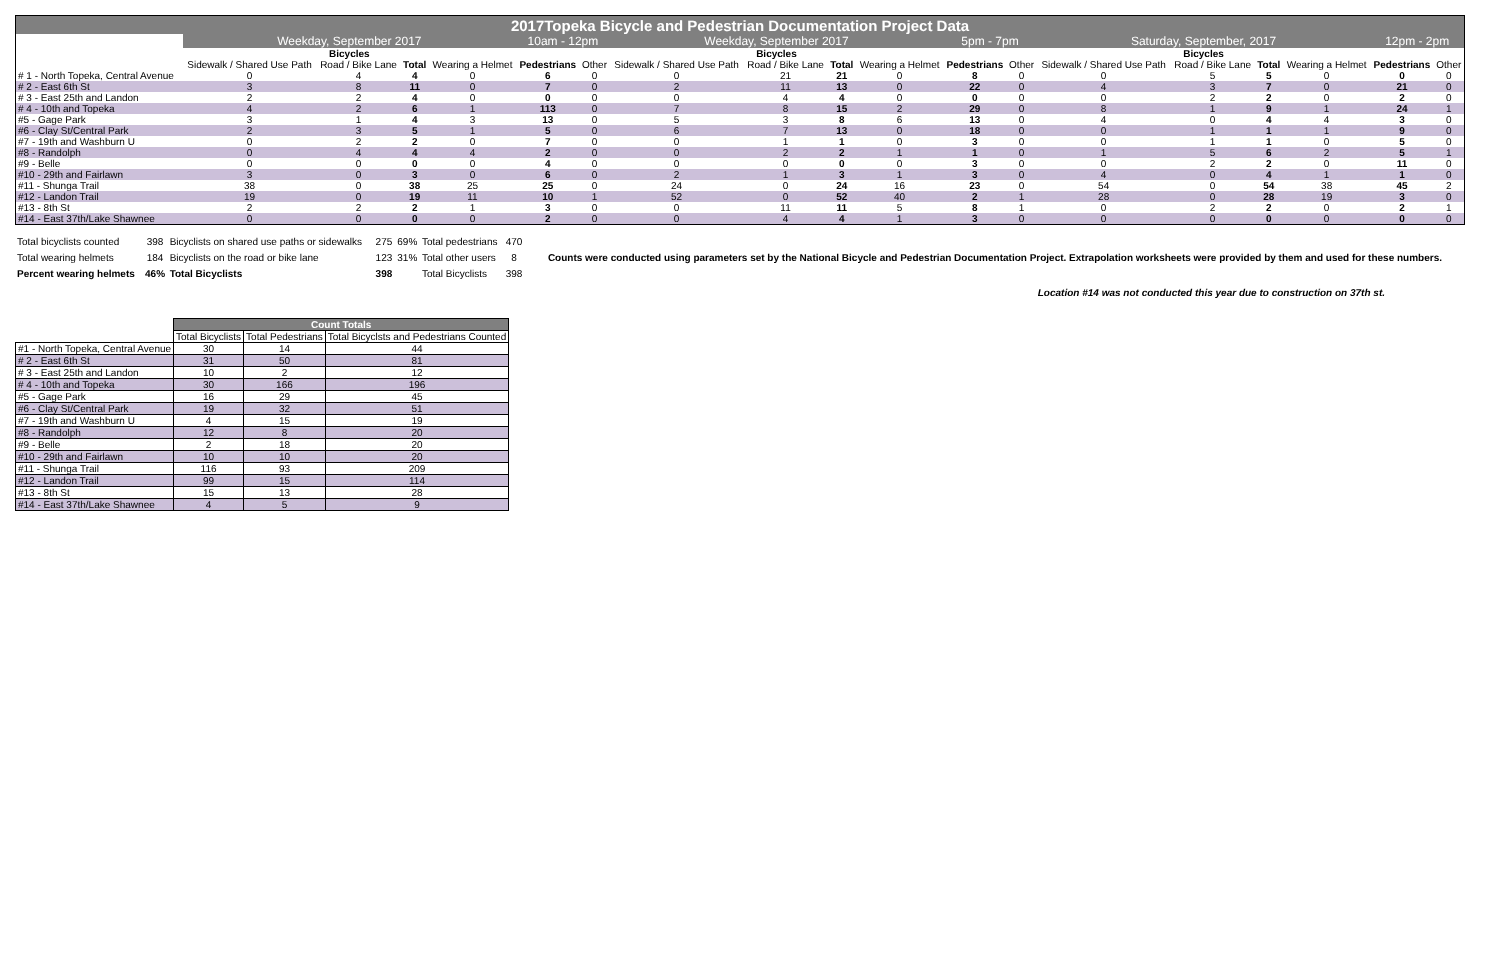| 2017Topeka Bicycle and Pedestrian Documentation Project Data | | | | | | | | | | | | | | | | | | |
| | Weekday, September 2017 | | | | 10am - 12pm | | Weekday, September 2017 | | | | 5pm - 7pm | | Saturday, September, 2017 | | | | 12pm - 2pm | |
| | Bicycles | | | | | | Bicycles | | | | | | Bicycles | | | | | |
| | Sidewalk / Shared Use Path | Road / Bike Lane | Total | Wearing a Helmet | Pedestrians | Other | Sidewalk / Shared Use Path | Road / Bike Lane | Total | Wearing a Helmet | Pedestrians | Other | Sidewalk / Shared Use Path | Road / Bike Lane | Total | Wearing a Helmet | Pedestrians | Other |
| # 1 - North Topeka, Central Avenue | 0 | 4 | 4 | 0 | 6 | 0 | 0 | 21 | 21 | 0 | 8 | 0 | 0 | 5 | 5 | 0 | 0 | 0 |
| # 2 - East 6th St | 3 | 8 | 11 | 0 | 7 | 0 | 2 | 11 | 13 | 0 | 22 | 0 | 4 | 3 | 7 | 0 | 21 | 0 |
| # 3 - East 25th and Landon | 2 | 2 | 4 | 0 | 0 | 0 | 0 | 4 | 4 | 0 | 0 | 0 | 0 | 2 | 2 | 0 | 2 | 0 |
| # 4 - 10th and Topeka | 4 | 2 | 6 | 1 | 113 | 0 | 7 | 8 | 15 | 2 | 29 | 0 | 8 | 1 | 9 | 1 | 24 | 1 |
| #5 - Gage Park | 3 | 1 | 4 | 3 | 13 | 0 | 5 | 3 | 8 | 6 | 13 | 0 | 4 | 0 | 4 | 4 | 3 | 0 |
| #6 - Clay St/Central Park | 2 | 3 | 5 | 1 | 5 | 0 | 6 | 7 | 13 | 0 | 18 | 0 | 0 | 1 | 1 | 1 | 9 | 0 |
| #7 - 19th and Washburn U | 0 | 2 | 2 | 0 | 7 | 0 | 0 | 1 | 1 | 0 | 3 | 0 | 0 | 1 | 1 | 0 | 5 | 0 |
| #8 - Randolph | 0 | 4 | 4 | 4 | 2 | 0 | 0 | 2 | 2 | 1 | 1 | 0 | 1 | 5 | 6 | 2 | 5 | 1 |
| #9 - Belle | 0 | 0 | 0 | 0 | 4 | 0 | 0 | 0 | 0 | 0 | 3 | 0 | 0 | 2 | 2 | 0 | 11 | 0 |
| #10 - 29th and Fairlawn | 3 | 0 | 3 | 0 | 6 | 0 | 2 | 1 | 3 | 1 | 3 | 0 | 4 | 0 | 4 | 1 | 1 | 0 |
| #11 - Shunga Trail | 38 | 0 | 38 | 25 | 25 | 0 | 24 | 0 | 24 | 16 | 23 | 0 | 54 | 0 | 54 | 38 | 45 | 2 |
| #12 - Landon Trail | 19 | 0 | 19 | 11 | 10 | 1 | 52 | 0 | 52 | 40 | 2 | 1 | 28 | 0 | 28 | 19 | 3 | 0 |
| #13 - 8th St | 2 | 2 | 2 | 1 | 3 | 0 | 0 | 11 | 11 | 5 | 8 | 1 | 0 | 2 | 2 | 0 | 2 | 1 |
| #14 - East 37th/Lake Shawnee | 0 | 0 | 0 | 0 | 2 | 0 | 0 | 4 | 4 | 1 | 3 | 0 | 0 | 0 | 0 | 0 | 0 | 0 |
| Total bicyclists counted | 398 | Bicyclists on shared use paths or sidewalks | 275 | 69% | Total pedestrians | 470 | Counts were conducted using parameters set by the National Bicycle and Pedestrian Documentation Project. Extrapolation worksheets were provided by them and used for these numbers. |
| Total wearing helmets | 184 | Bicyclists on the road or bike lane | 123 | 31% | Total other users | 8 | |
| Percent wearing helmets | 46% | Total Bicyclists | 398 | | Total Bicyclists | 398 | |
Location #14 was not conducted this year due to construction on 37th st.
| | Count Totals | | |
| | Total Bicyclists | Total Pedestrians | Total Bicyclsts and Pedestrians Counted |
| #1 - North Topeka, Central Avenue | 30 | 14 | 44 |
| # 2 - East 6th St | 31 | 50 | 81 |
| # 3 - East 25th and Landon | 10 | 2 | 12 |
| # 4 - 10th and Topeka | 30 | 166 | 196 |
| #5 - Gage Park | 16 | 29 | 45 |
| #6 - Clay St/Central Park | 19 | 32 | 51 |
| #7 - 19th and Washburn U | 4 | 15 | 19 |
| #8 - Randolph | 12 | 8 | 20 |
| #9 - Belle | 2 | 18 | 20 |
| #10 - 29th and Fairlawn | 10 | 10 | 20 |
| #11 - Shunga Trail | 116 | 93 | 209 |
| #12 - Landon Trail | 99 | 15 | 114 |
| #13 - 8th St | 15 | 13 | 28 |
| #14 - East 37th/Lake Shawnee | 4 | 5 | 9 |